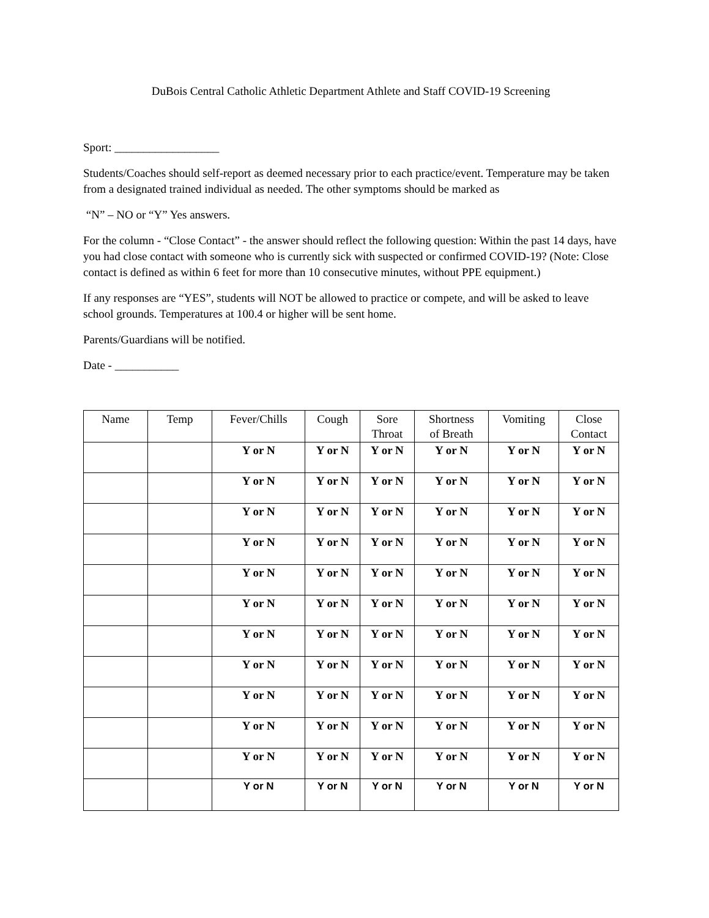DuBois Central Catholic Athletic Department Athlete and Staff COVID-19 Screening
Sport: __________________
Students/Coaches should self-report as deemed necessary prior to each practice/event. Temperature may be taken from a designated trained individual as needed. The other symptoms should be marked as
“N” – NO or “Y” Yes answers.
For the column - “Close Contact” - the answer should reflect the following question: Within the past 14 days, have you had close contact with someone who is currently sick with suspected or confirmed COVID-19? (Note: Close contact is defined as within 6 feet for more than 10 consecutive minutes, without PPE equipment.)
If any responses are “YES”, students will NOT be allowed to practice or compete, and will be asked to leave school grounds. Temperatures at 100.4 or higher will be sent home.
Parents/Guardians will be notified.
Date - ___________
| Name | Temp | Fever/Chills | Cough | Sore Throat | Shortness of Breath | Vomiting | Close Contact |
| --- | --- | --- | --- | --- | --- | --- | --- |
| | | Y or N | Y or N | Y or N | Y or N | Y or N | Y or N |
| | | Y or N | Y or N | Y or N | Y or N | Y or N | Y or N |
| | | Y or N | Y or N | Y or N | Y or N | Y or N | Y or N |
| | | Y or N | Y or N | Y or N | Y or N | Y or N | Y or N |
| | | Y or N | Y or N | Y or N | Y or N | Y or N | Y or N |
| | | Y or N | Y or N | Y or N | Y or N | Y or N | Y or N |
| | | Y or N | Y or N | Y or N | Y or N | Y or N | Y or N |
| | | Y or N | Y or N | Y or N | Y or N | Y or N | Y or N |
| | | Y or N | Y or N | Y or N | Y or N | Y or N | Y or N |
| | | Y or N | Y or N | Y or N | Y or N | Y or N | Y or N |
| | | Y or N | Y or N | Y or N | Y or N | Y or N | Y or N |
| | | Y or N | Y or N | Y or N | Y or N | Y or N | Y or N |